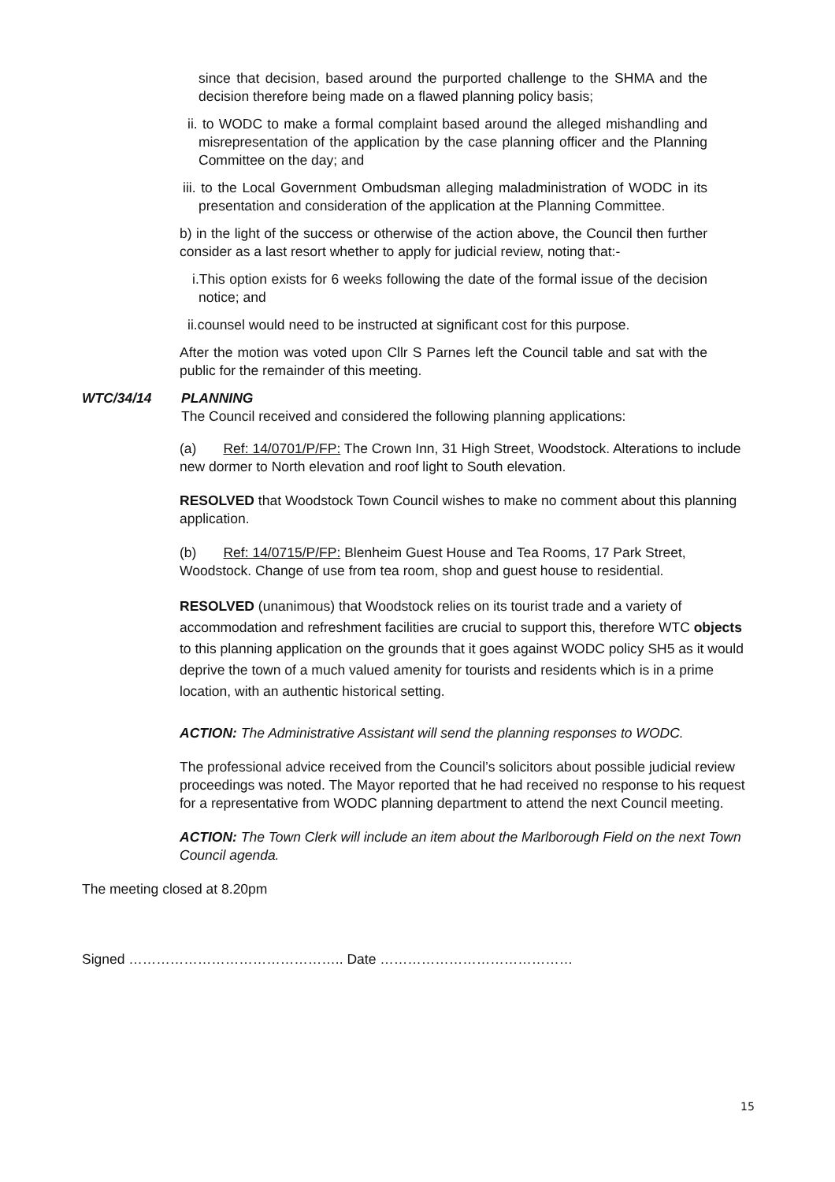since that decision, based around the purported challenge to the SHMA and the decision therefore being made on a flawed planning policy basis;
ii. to WODC to make a formal complaint based around the alleged mishandling and misrepresentation of the application by the case planning officer and the Planning Committee on the day; and
iii. to the Local Government Ombudsman alleging maladministration of WODC in its presentation and consideration of the application at the Planning Committee.
b) in the light of the success or otherwise of the action above, the Council then further consider as a last resort whether to apply for judicial review, noting that:-
i.This option exists for 6 weeks following the date of the formal issue of the decision notice; and
ii.counsel would need to be instructed at significant cost for this purpose.
After the motion was voted upon Cllr S Parnes left the Council table and sat with the public for the remainder of this meeting.
WTC/34/14 PLANNING
The Council received and considered the following planning applications:
(a) Ref: 14/0701/P/FP: The Crown Inn, 31 High Street, Woodstock. Alterations to include new dormer to North elevation and roof light to South elevation.
RESOLVED that Woodstock Town Council wishes to make no comment about this planning application.
(b) Ref: 14/0715/P/FP: Blenheim Guest House and Tea Rooms, 17 Park Street, Woodstock. Change of use from tea room, shop and guest house to residential.
RESOLVED (unanimous) that Woodstock relies on its tourist trade and a variety of accommodation and refreshment facilities are crucial to support this, therefore WTC objects to this planning application on the grounds that it goes against WODC policy SH5 as it would deprive the town of a much valued amenity for tourists and residents which is in a prime location, with an authentic historical setting.
ACTION: The Administrative Assistant will send the planning responses to WODC.
The professional advice received from the Council’s solicitors about possible judicial review proceedings was noted. The Mayor reported that he had received no response to his request for a representative from WODC planning department to attend the next Council meeting.
ACTION: The Town Clerk will include an item about the Marlborough Field on the next Town Council agenda.
The meeting closed at 8.20pm
Signed ……………………………………….. Date ……………………………………
15